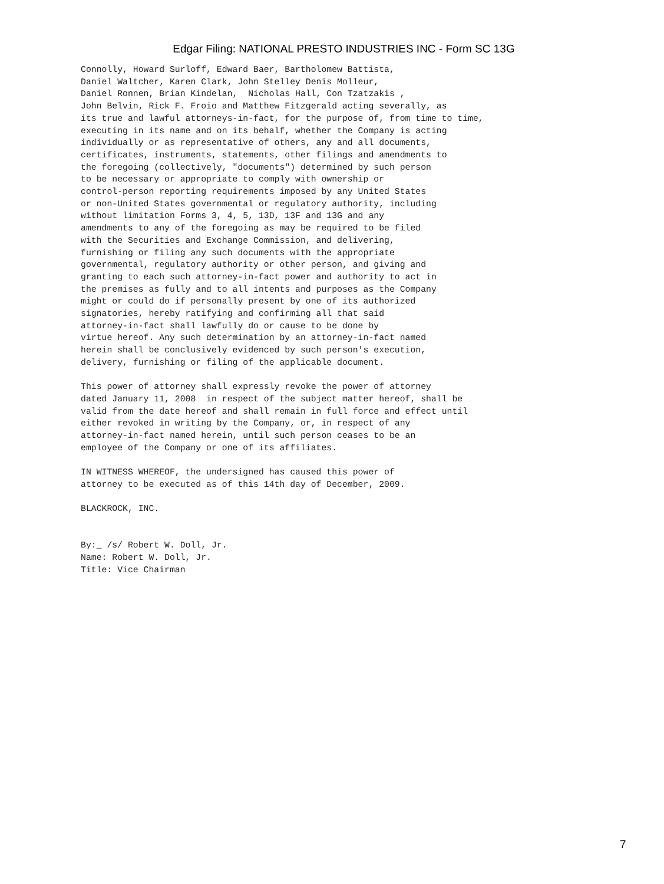Edgar Filing: NATIONAL PRESTO INDUSTRIES INC - Form SC 13G
Connolly, Howard Surloff, Edward Baer, Bartholomew Battista,
Daniel Waltcher, Karen Clark, John Stelley Denis Molleur,
Daniel Ronnen, Brian Kindelan,  Nicholas Hall, Con Tzatzakis ,
John Belvin, Rick F. Froio and Matthew Fitzgerald acting severally, as
its true and lawful attorneys-in-fact, for the purpose of, from time to time,
executing in its name and on its behalf, whether the Company is acting
individually or as representative of others, any and all documents,
certificates, instruments, statements, other filings and amendments to
the foregoing (collectively, "documents") determined by such person
to be necessary or appropriate to comply with ownership or
control-person reporting requirements imposed by any United States
or non-United States governmental or regulatory authority, including
without limitation Forms 3, 4, 5, 13D, 13F and 13G and any
amendments to any of the foregoing as may be required to be filed
with the Securities and Exchange Commission, and delivering,
furnishing or filing any such documents with the appropriate
governmental, regulatory authority or other person, and giving and
granting to each such attorney-in-fact power and authority to act in
the premises as fully and to all intents and purposes as the Company
might or could do if personally present by one of its authorized
signatories, hereby ratifying and confirming all that said
attorney-in-fact shall lawfully do or cause to be done by
virtue hereof. Any such determination by an attorney-in-fact named
herein shall be conclusively evidenced by such person's execution,
delivery, furnishing or filing of the applicable document.

This power of attorney shall expressly revoke the power of attorney
dated January 11, 2008  in respect of the subject matter hereof, shall be
valid from the date hereof and shall remain in full force and effect until
either revoked in writing by the Company, or, in respect of any
attorney-in-fact named herein, until such person ceases to be an
employee of the Company or one of its affiliates.

IN WITNESS WHEREOF, the undersigned has caused this power of
attorney to be executed as of this 14th day of December, 2009.

BLACKROCK, INC.


By:_ /s/ Robert W. Doll, Jr.
Name: Robert W. Doll, Jr.
Title: Vice Chairman
7